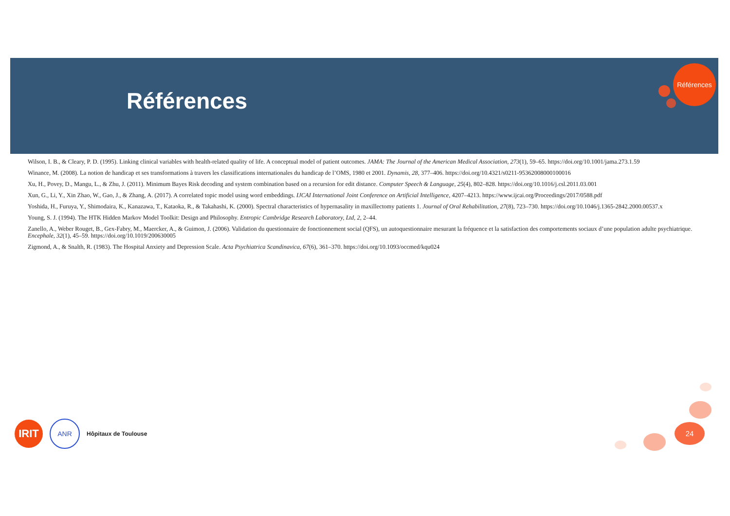Références
Références
Wilson, I. B., & Cleary, P. D. (1995). Linking clinical variables with health-related quality of life. A conceptual model of patient outcomes. JAMA: The Journal of the American Medical Association, 273(1), 59–65. https://doi.org/10.1001/jama.273.1.59
Winance, M. (2008). La notion de handicap et ses transformations à travers les classifications internationales du handicap de l’OMS, 1980 et 2001. Dynamis, 28, 377–406. https://doi.org/10.4321/s0211-95362008000100016
Xu, H., Povey, D., Mangu, L., & Zhu, J. (2011). Minimum Bayes Risk decoding and system combination based on a recursion for edit distance. Computer Speech & Language, 25(4), 802–828. https://doi.org/10.1016/j.csl.2011.03.001
Xun, G., Li, Y., Xin Zhao, W., Gao, J., & Zhang, A. (2017). A correlated topic model using word embeddings. IJCAI International Joint Conference on Artificial Intelligence, 4207–4213. https://www.ijcai.org/Proceedings/2017/0588.pdf
Yoshida, H., Furuya, Y., Shimodaira, K., Kanazawa, T., Kataoka, R., & Takahashi, K. (2000). Spectral characteristics of hypernasality in maxillectomy patients 1. Journal of Oral Rehabilitation, 27(8), 723–730. https://doi.org/10.1046/j.1365-2842.2000.00537.x
Young, S. J. (1994). The HTK Hidden Markov Model Toolkit: Design and Philosophy. Entropic Cambridge Research Laboratory, Ltd, 2, 2–44.
Zanello, A., Weber Rouget, B., Gex-Fabry, M., Maercker, A., & Guimon, J. (2006). Validation du questionnaire de fonctionnement social (QFS), un autoquestionnaire mesurant la fréquence et la satisfaction des comportements sociaux d’une population adulte psychiatrique. Encephale, 32(1), 45–59. https://doi.org/10.1019/200630005
Zigmond, A., & Snalth, R. (1983). The Hospital Anxiety and Depression Scale. Acta Psychiatrica Scandinavica, 67(6), 361–370. https://doi.org/10.1093/occmed/kqu024
IRIT
ANR
Hôpitaux de Toulouse
24